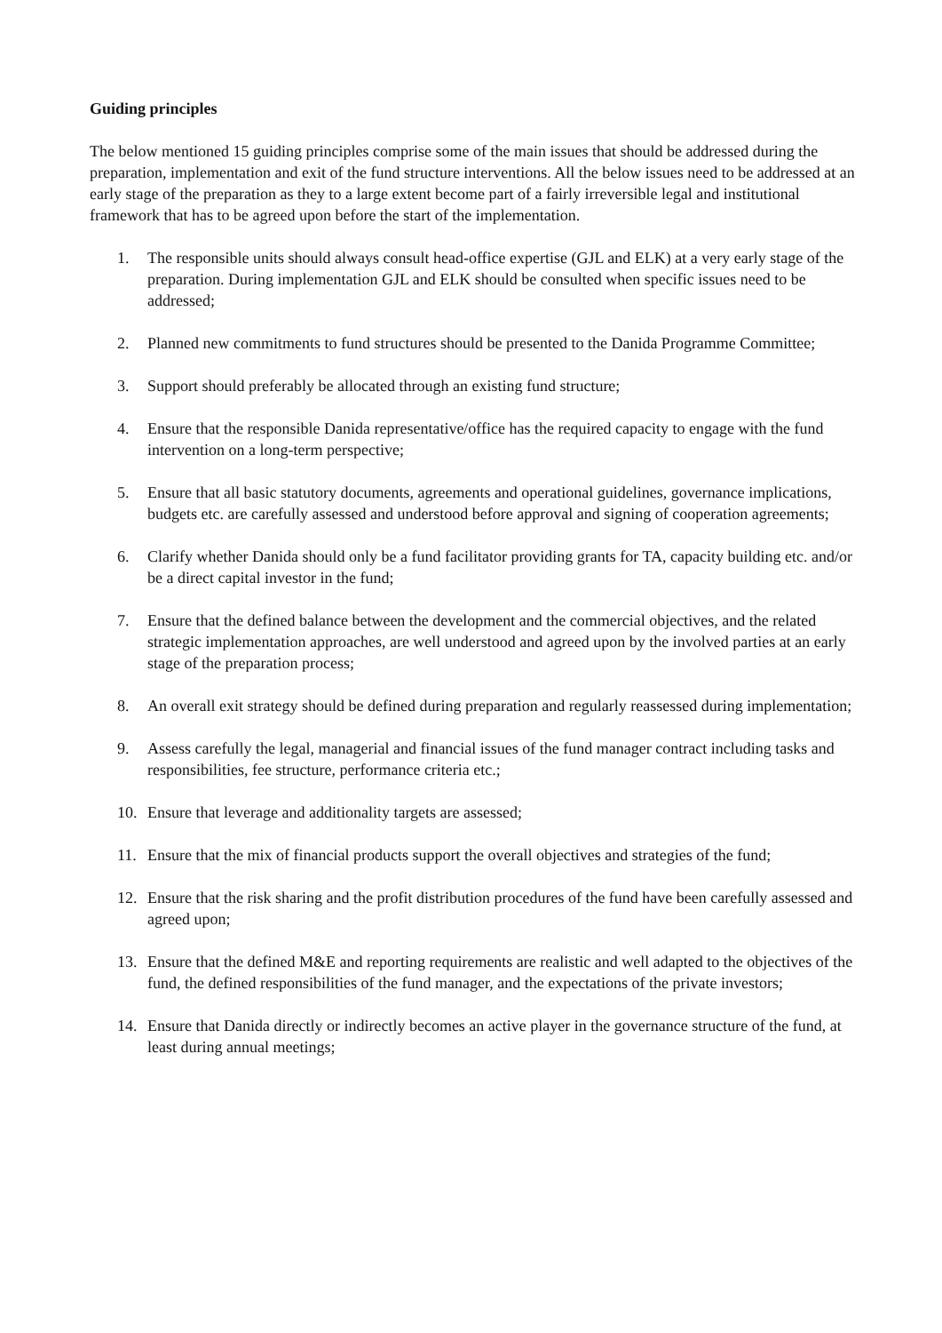Guiding principles
The below mentioned 15 guiding principles comprise some of the main issues that should be addressed during the preparation, implementation and exit of the fund structure interventions. All the below issues need to be addressed at an early stage of the preparation as they to a large extent become part of a fairly irreversible legal and institutional framework that has to be agreed upon before the start of the implementation.
1. The responsible units should always consult head-office expertise (GJL and ELK) at a very early stage of the preparation. During implementation GJL and ELK should be consulted when specific issues need to be addressed;
2. Planned new commitments to fund structures should be presented to the Danida Programme Committee;
3. Support should preferably be allocated through an existing fund structure;
4. Ensure that the responsible Danida representative/office has the required capacity to engage with the fund intervention on a long-term perspective;
5. Ensure that all basic statutory documents, agreements and operational guidelines, governance implications, budgets etc. are carefully assessed and understood before approval and signing of cooperation agreements;
6. Clarify whether Danida should only be a fund facilitator providing grants for TA, capacity building etc. and/or be a direct capital investor in the fund;
7. Ensure that the defined balance between the development and the commercial objectives, and the related strategic implementation approaches, are well understood and agreed upon by the involved parties at an early stage of the preparation process;
8. An overall exit strategy should be defined during preparation and regularly reassessed during implementation;
9. Assess carefully the legal, managerial and financial issues of the fund manager contract including tasks and responsibilities, fee structure, performance criteria etc.;
10. Ensure that leverage and additionality targets are assessed;
11. Ensure that the mix of financial products support the overall objectives and strategies of the fund;
12. Ensure that the risk sharing and the profit distribution procedures of the fund have been carefully assessed and agreed upon;
13. Ensure that the defined M&E and reporting requirements are realistic and well adapted to the objectives of the fund, the defined responsibilities of the fund manager, and the expectations of the private investors;
14. Ensure that Danida directly or indirectly becomes an active player in the governance structure of the fund, at least during annual meetings;